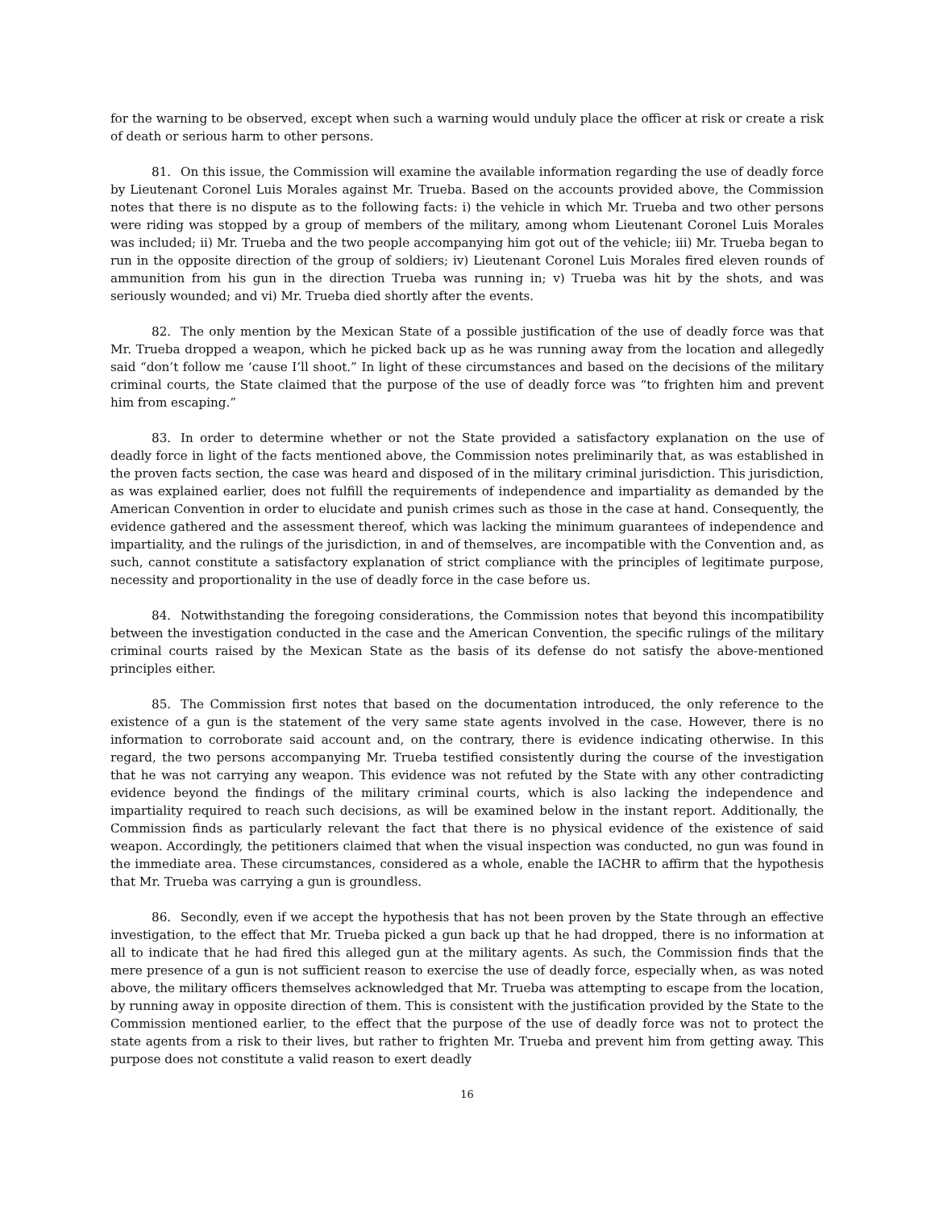for the warning to be observed, except when such a warning would unduly place the officer at risk or create a risk of death or serious harm to other persons.
81. On this issue, the Commission will examine the available information regarding the use of deadly force by Lieutenant Coronel Luis Morales against Mr. Trueba. Based on the accounts provided above, the Commission notes that there is no dispute as to the following facts: i) the vehicle in which Mr. Trueba and two other persons were riding was stopped by a group of members of the military, among whom Lieutenant Coronel Luis Morales was included; ii) Mr. Trueba and the two people accompanying him got out of the vehicle; iii) Mr. Trueba began to run in the opposite direction of the group of soldiers; iv) Lieutenant Coronel Luis Morales fired eleven rounds of ammunition from his gun in the direction Trueba was running in; v) Trueba was hit by the shots, and was seriously wounded; and vi) Mr. Trueba died shortly after the events.
82. The only mention by the Mexican State of a possible justification of the use of deadly force was that Mr. Trueba dropped a weapon, which he picked back up as he was running away from the location and allegedly said “don’t follow me ‘cause I’ll shoot.” In light of these circumstances and based on the decisions of the military criminal courts, the State claimed that the purpose of the use of deadly force was “to frighten him and prevent him from escaping.”
83. In order to determine whether or not the State provided a satisfactory explanation on the use of deadly force in light of the facts mentioned above, the Commission notes preliminarily that, as was established in the proven facts section, the case was heard and disposed of in the military criminal jurisdiction. This jurisdiction, as was explained earlier, does not fulfill the requirements of independence and impartiality as demanded by the American Convention in order to elucidate and punish crimes such as those in the case at hand. Consequently, the evidence gathered and the assessment thereof, which was lacking the minimum guarantees of independence and impartiality, and the rulings of the jurisdiction, in and of themselves, are incompatible with the Convention and, as such, cannot constitute a satisfactory explanation of strict compliance with the principles of legitimate purpose, necessity and proportionality in the use of deadly force in the case before us.
84. Notwithstanding the foregoing considerations, the Commission notes that beyond this incompatibility between the investigation conducted in the case and the American Convention, the specific rulings of the military criminal courts raised by the Mexican State as the basis of its defense do not satisfy the above-mentioned principles either.
85. The Commission first notes that based on the documentation introduced, the only reference to the existence of a gun is the statement of the very same state agents involved in the case. However, there is no information to corroborate said account and, on the contrary, there is evidence indicating otherwise. In this regard, the two persons accompanying Mr. Trueba testified consistently during the course of the investigation that he was not carrying any weapon. This evidence was not refuted by the State with any other contradicting evidence beyond the findings of the military criminal courts, which is also lacking the independence and impartiality required to reach such decisions, as will be examined below in the instant report. Additionally, the Commission finds as particularly relevant the fact that there is no physical evidence of the existence of said weapon. Accordingly, the petitioners claimed that when the visual inspection was conducted, no gun was found in the immediate area. These circumstances, considered as a whole, enable the IACHR to affirm that the hypothesis that Mr. Trueba was carrying a gun is groundless.
86. Secondly, even if we accept the hypothesis that has not been proven by the State through an effective investigation, to the effect that Mr. Trueba picked a gun back up that he had dropped, there is no information at all to indicate that he had fired this alleged gun at the military agents. As such, the Commission finds that the mere presence of a gun is not sufficient reason to exercise the use of deadly force, especially when, as was noted above, the military officers themselves acknowledged that Mr. Trueba was attempting to escape from the location, by running away in opposite direction of them. This is consistent with the justification provided by the State to the Commission mentioned earlier, to the effect that the purpose of the use of deadly force was not to protect the state agents from a risk to their lives, but rather to frighten Mr. Trueba and prevent him from getting away. This purpose does not constitute a valid reason to exert deadly
16